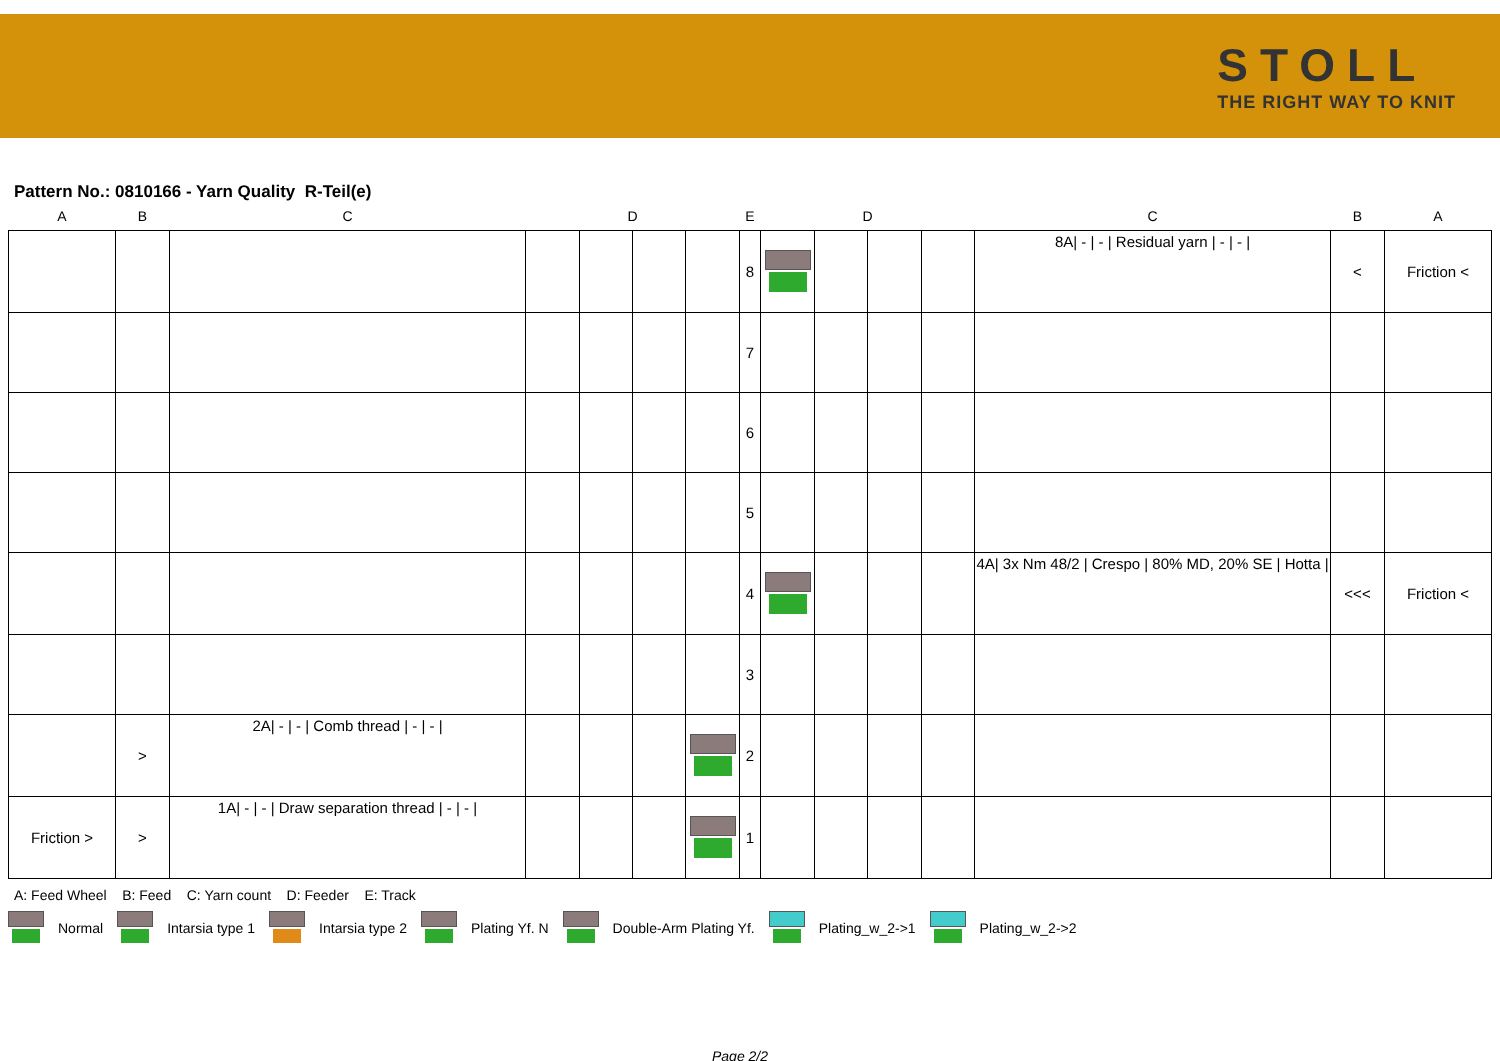STOLL
THE RIGHT WAY TO KNIT
Pattern No.: 0810166 - Yarn Quality R-Teil(e)
| A | B | C | D | | | | E | D | | | | C | B | A |
| --- | --- | --- | --- | --- | --- | --- | --- | --- | --- | --- | --- | --- | --- | --- |
| | | | | | | | 8 | | | | | 8A/ - / - / Residual yarn / - / - / | < | Friction < |
| | | | | | | | 7 | | | | | | | |
| | | | | | | | 6 | | | | | | | |
| | | | | | | | 5 | | | | | | | |
| | | | | | | | 4 | | | | | 4A/ 3x Nm 48/2 / Crespo / 80% MD, 20% SE / Hotta / | <<< | Friction < |
| | | | | | | | 3 | | | | | | | |
| | > | 2A/ - / - / Comb thread / - / - / | | | | | 2 | | | | | | | |
| Friction > | > | 1A/ - / - / Draw separation thread / - / - / | | | | | 1 | | | | | | | |
A: Feed Wheel B: Feed C: Yarn count D: Feeder E: Track
Normal Intarsia type 1 Intarsia type 2 Plating Yf. N Double-Arm Plating Yf. Plating_w_2->1 Plating_w_2->2
Page 2/2